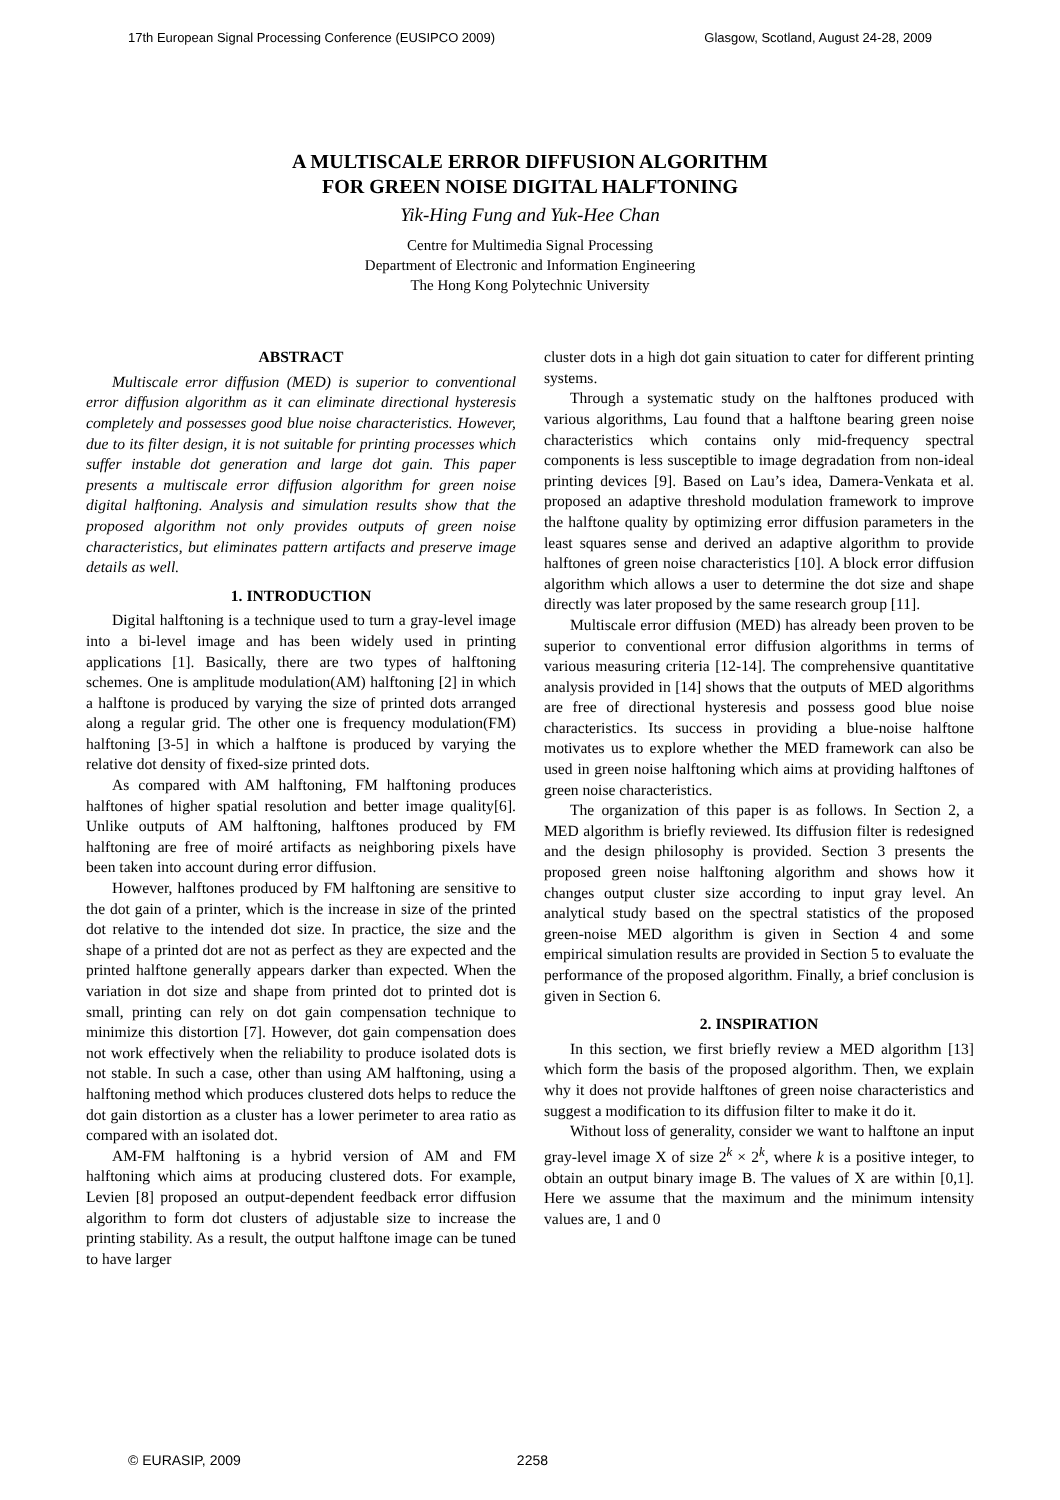17th European Signal Processing Conference (EUSIPCO 2009) Glasgow, Scotland, August 24-28, 2009
A MULTISCALE ERROR DIFFUSION ALGORITHM
FOR GREEN NOISE DIGITAL HALFTONING
Yik-Hing Fung and Yuk-Hee Chan
Centre for Multimedia Signal Processing
Department of Electronic and Information Engineering
The Hong Kong Polytechnic University
ABSTRACT
Multiscale error diffusion (MED) is superior to conventional error diffusion algorithm as it can eliminate directional hysteresis completely and possesses good blue noise characteristics. However, due to its filter design, it is not suitable for printing processes which suffer instable dot generation and large dot gain. This paper presents a multiscale error diffusion algorithm for green noise digital halftoning. Analysis and simulation results show that the proposed algorithm not only provides outputs of green noise characteristics, but eliminates pattern artifacts and preserve image details as well.
1. INTRODUCTION
Digital halftoning is a technique used to turn a gray-level image into a bi-level image and has been widely used in printing applications [1]. Basically, there are two types of halftoning schemes. One is amplitude modulation(AM) halftoning [2] in which a halftone is produced by varying the size of printed dots arranged along a regular grid. The other one is frequency modulation(FM) halftoning [3-5] in which a halftone is produced by varying the relative dot density of fixed-size printed dots.
As compared with AM halftoning, FM halftoning produces halftones of higher spatial resolution and better image quality[6]. Unlike outputs of AM halftoning, halftones produced by FM halftoning are free of moiré artifacts as neighboring pixels have been taken into account during error diffusion.
However, halftones produced by FM halftoning are sensitive to the dot gain of a printer, which is the increase in size of the printed dot relative to the intended dot size. In practice, the size and the shape of a printed dot are not as perfect as they are expected and the printed halftone generally appears darker than expected. When the variation in dot size and shape from printed dot to printed dot is small, printing can rely on dot gain compensation technique to minimize this distortion [7]. However, dot gain compensation does not work effectively when the reliability to produce isolated dots is not stable. In such a case, other than using AM halftoning, using a halftoning method which produces clustered dots helps to reduce the dot gain distortion as a cluster has a lower perimeter to area ratio as compared with an isolated dot.
AM-FM halftoning is a hybrid version of AM and FM halftoning which aims at producing clustered dots. For example, Levien [8] proposed an output-dependent feedback error diffusion algorithm to form dot clusters of adjustable size to increase the printing stability. As a result, the output halftone image can be tuned to have larger
cluster dots in a high dot gain situation to cater for different printing systems.
Through a systematic study on the halftones produced with various algorithms, Lau found that a halftone bearing green noise characteristics which contains only mid-frequency spectral components is less susceptible to image degradation from non-ideal printing devices [9]. Based on Lau’s idea, Damera-Venkata et al. proposed an adaptive threshold modulation framework to improve the halftone quality by optimizing error diffusion parameters in the least squares sense and derived an adaptive algorithm to provide halftones of green noise characteristics [10]. A block error diffusion algorithm which allows a user to determine the dot size and shape directly was later proposed by the same research group [11].
Multiscale error diffusion (MED) has already been proven to be superior to conventional error diffusion algorithms in terms of various measuring criteria [12-14]. The comprehensive quantitative analysis provided in [14] shows that the outputs of MED algorithms are free of directional hysteresis and possess good blue noise characteristics. Its success in providing a blue-noise halftone motivates us to explore whether the MED framework can also be used in green noise halftoning which aims at providing halftones of green noise characteristics.
The organization of this paper is as follows. In Section 2, a MED algorithm is briefly reviewed. Its diffusion filter is redesigned and the design philosophy is provided. Section 3 presents the proposed green noise halftoning algorithm and shows how it changes output cluster size according to input gray level. An analytical study based on the spectral statistics of the proposed green-noise MED algorithm is given in Section 4 and some empirical simulation results are provided in Section 5 to evaluate the performance of the proposed algorithm. Finally, a brief conclusion is given in Section 6.
2. INSPIRATION
In this section, we first briefly review a MED algorithm [13] which form the basis of the proposed algorithm. Then, we explain why it does not provide halftones of green noise characteristics and suggest a modification to its diffusion filter to make it do it.
Without loss of generality, consider we want to halftone an input gray-level image X of size 2<sup>k</sup> × 2<sup>k</sup>, where k is a positive integer, to obtain an output binary image B. The values of X are within [0,1]. Here we assume that the maximum and the minimum intensity values are, 1 and 0
© EURASIP, 2009 2258